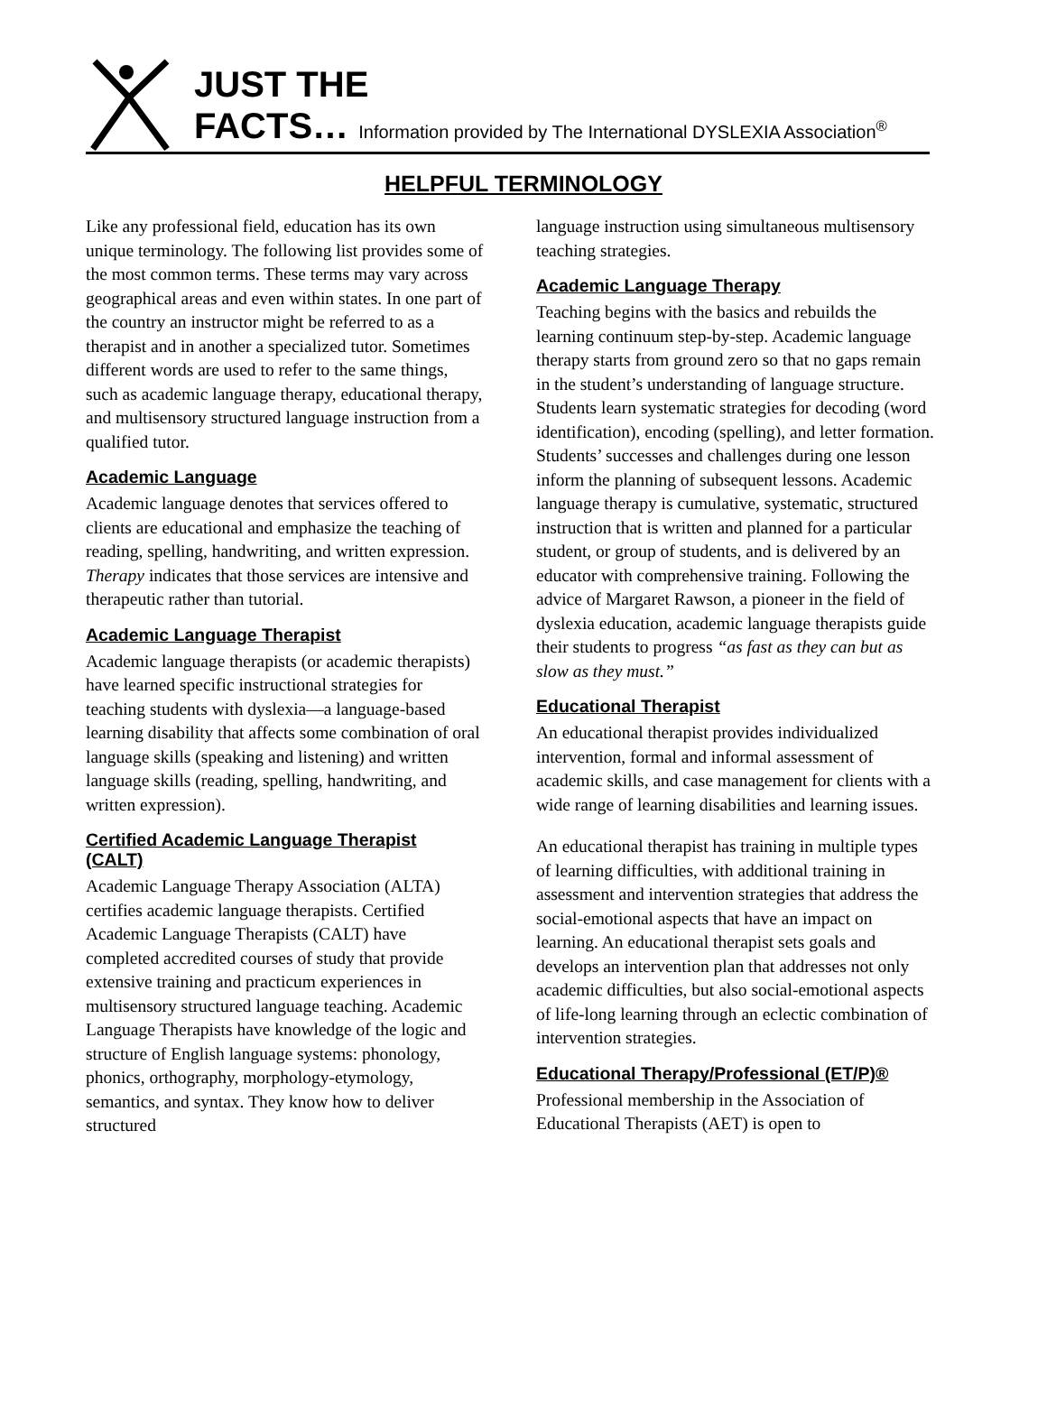JUST THE
FACTS… Information provided by The International DYSLEXIA Association<sup>®</sup>
HELPFUL TERMINOLOGY
Like any professional field, education has its own unique terminology. The following list provides some of the most common terms. These terms may vary across geographical areas and even within states. In one part of the country an instructor might be referred to as a therapist and in another a specialized tutor. Sometimes different words are used to refer to the same things, such as academic language therapy, educational therapy, and multisensory structured language instruction from a qualified tutor.
Academic Language
Academic language denotes that services offered to clients are educational and emphasize the teaching of reading, spelling, handwriting, and written expression. Therapy indicates that those services are intensive and therapeutic rather than tutorial.
Academic Language Therapist
Academic language therapists (or academic therapists) have learned specific instructional strategies for teaching students with dyslexia—a language-based learning disability that affects some combination of oral language skills (speaking and listening) and written language skills (reading, spelling, handwriting, and written expression).
Certified Academic Language Therapist
(CALT)
Academic Language Therapy Association (ALTA) certifies academic language therapists. Certified Academic Language Therapists (CALT) have completed accredited courses of study that provide extensive training and practicum experiences in multisensory structured language teaching. Academic Language Therapists have knowledge of the logic and structure of English language systems: phonology, phonics, orthography, morphology-etymology, semantics, and syntax. They know how to deliver structured
language instruction using simultaneous multisensory teaching strategies.
Academic Language Therapy
Teaching begins with the basics and rebuilds the learning continuum step-by-step. Academic language therapy starts from ground zero so that no gaps remain in the student’s understanding of language structure. Students learn systematic strategies for decoding (word identification), encoding (spelling), and letter formation. Students’ successes and challenges during one lesson inform the planning of subsequent lessons. Academic language therapy is cumulative, systematic, structured instruction that is written and planned for a particular student, or group of students, and is delivered by an educator with comprehensive training. Following the advice of Margaret Rawson, a pioneer in the field of dyslexia education, academic language therapists guide their students to progress “as fast as they can but as slow as they must.”
Educational Therapist
An educational therapist provides individualized intervention, formal and informal assessment of academic skills, and case management for clients with a wide range of learning disabilities and learning issues.
An educational therapist has training in multiple types of learning difficulties, with additional training in assessment and intervention strategies that address the social-emotional aspects that have an impact on learning. An educational therapist sets goals and develops an intervention plan that addresses not only academic difficulties, but also social-emotional aspects of life-long learning through an eclectic combination of intervention strategies.
Educational Therapy/Professional (ET/P)®
Professional membership in the Association of Educational Therapists (AET) is open to